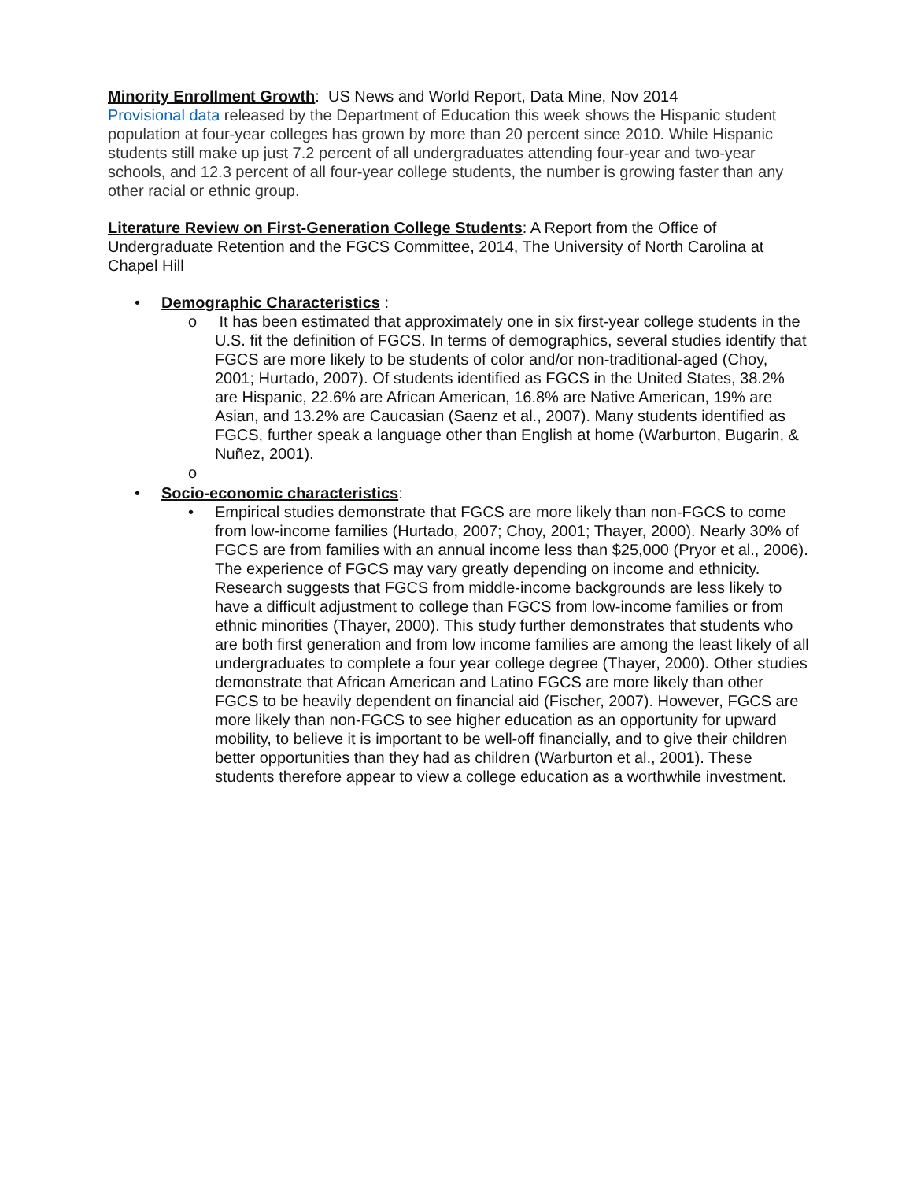Minority Enrollment Growth: US News and World Report, Data Mine, Nov 2014
Provisional data released by the Department of Education this week shows the Hispanic student population at four-year colleges has grown by more than 20 percent since 2010. While Hispanic students still make up just 7.2 percent of all undergraduates attending four-year and two-year schools, and 12.3 percent of all four-year college students, the number is growing faster than any other racial or ethnic group.
Literature Review on First-Generation College Students: A Report from the Office of Undergraduate Retention and the FGCS Committee, 2014, The University of North Carolina at Chapel Hill
• Demographic Characteristics :
o It has been estimated that approximately one in six first-year college students in the U.S. fit the definition of FGCS. In terms of demographics, several studies identify that FGCS are more likely to be students of color and/or non-traditional-aged (Choy, 2001; Hurtado, 2007). Of students identified as FGCS in the United States, 38.2% are Hispanic, 22.6% are African American, 16.8% are Native American, 19% are Asian, and 13.2% are Caucasian (Saenz et al., 2007). Many students identified as FGCS, further speak a language other than English at home (Warburton, Bugarin, & Nuñez, 2001).
o
• Socio-economic characteristics:
• Empirical studies demonstrate that FGCS are more likely than non-FGCS to come from low-income families (Hurtado, 2007; Choy, 2001; Thayer, 2000). Nearly 30% of FGCS are from families with an annual income less than $25,000 (Pryor et al., 2006). The experience of FGCS may vary greatly depending on income and ethnicity. Research suggests that FGCS from middle-income backgrounds are less likely to have a difficult adjustment to college than FGCS from low-income families or from ethnic minorities (Thayer, 2000). This study further demonstrates that students who are both first generation and from low income families are among the least likely of all undergraduates to complete a four year college degree (Thayer, 2000). Other studies demonstrate that African American and Latino FGCS are more likely than other FGCS to be heavily dependent on financial aid (Fischer, 2007). However, FGCS are more likely than non-FGCS to see higher education as an opportunity for upward mobility, to believe it is important to be well-off financially, and to give their children better opportunities than they had as children (Warburton et al., 2001). These students therefore appear to view a college education as a worthwhile investment.